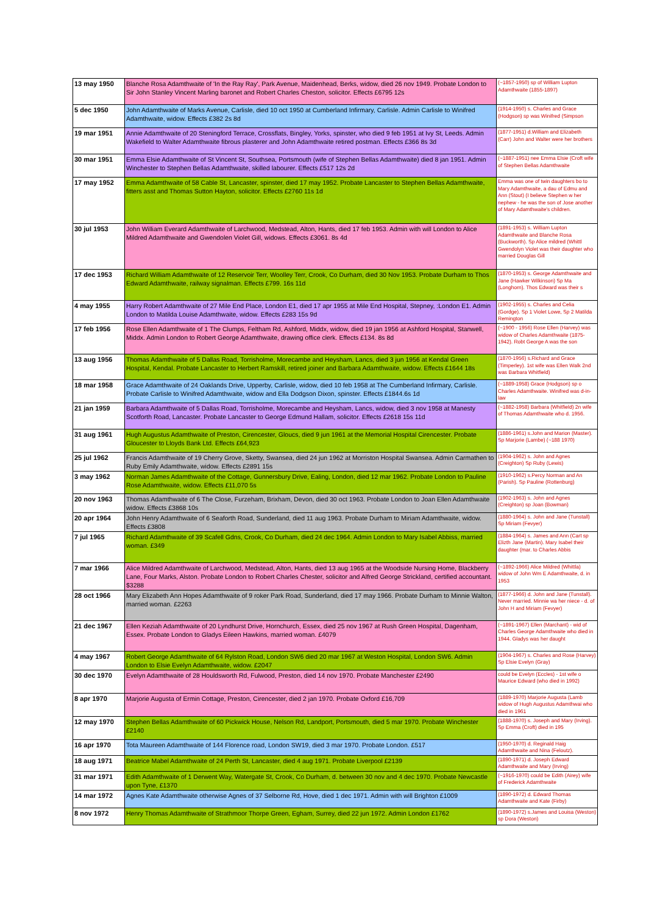| 13 may 1950 | Blanche Rosa Adamthwaite of 'In the Ray Ray', Park Avenue, Maidenhead, Berks, widow, died 26 nov 1949. Probate London to Sir John Stanley Vincent Marling baronet and Robert Charles Cheston, solicitor. Effects £6795 12s | (~1857-1950) sp of William Lupton Adamthwaite (1855-1897) |
| 5 dec 1950 | John Adamthwaite of Marks Avenue, Carlisle, died 10 oct 1950 at Cumberland Infirmary, Carlisle. Admin Carlisle to Winifred Adamthwaite, widow. Effects £382 2s 8d | (1914-1950) s. Charles and Grace (Hodgson) sp was Winifred (Simpson |
| 19 mar 1951 | Annie Adamthwaite of 20 Steningford Terrace, Crossflats, Bingley, Yorks, spinster, who died 9 feb 1951 at Ivy St, Leeds. Admin Wakefield to Walter Adamthwaite fibrous plasterer and John Adamthwaite retired postman. Effects £366 8s 3d | (1877-1951) d.William and Elizabeth (Carr) John and Walter were her brothers |
| 30 mar 1951 | Emma Elsie Adamthwaite of St Vincent St, Southsea, Portsmouth (wife of Stephen Bellas Adamthwaite) died 8 jan 1951. Admin Winchester to Stephen Bellas Adamthwaite, skilled labourer. Effects £517 12s 2d | (~1887-1951) nee Emma Elsie (Croft wife of Stephen Bellas Adamthwaite |
| 17 may 1952 | Emma Adamthwaite of 58 Cable St, Lancaster, spinster, died 17 may 1952. Probate Lancaster to Stephen Bellas Adamthwaite, fitters asst and Thomas Sutton Hayton, solicitor. Effects £2760 11s 1d | Emma was one of twin daughters bo to Mary Adamthwaite, a dau of Edmu and Ann (Stout) (I believe Stephen w her nephew - he was the son of Jose another of Mary Adamthwaite's children. |
| 30 jul 1953 | John William Everard Adamthwaite of Larchwood, Medstead, Alton, Hants, died 17 feb 1953. Admin with will London to Alice Mildred Adamthwaite and Gwendolen Violet Gill, widows. Effects £3061. 8s 4d | (1891-1953) s. William Lupton Adamthwaite and Blanche Rosa (Buckworth). Sp Alice mildred (Whittl Gwendolyn Violet was their daughter who married Douglas Gill |
| 17 dec 1953 | Richard William Adamthwaite of 12 Reservoir Terr, Woolley Terr, Crook, Co Durham, died 30 Nov 1953. Probate Durham to Thos Edward Adamthwaite, railway signalman. Effects £799. 16s 11d | (1870-1953) s. George Adamthwaite and Jane (Hawker Wilkinson) Sp Ma (Longhorn). Thos Edward was their s |
| 4 may 1955 | Harry Robert Adamthwaite of 27 Mile End Place, London E1, died 17 apr 1955 at Mile End Hospital, Stepney, :London E1. Admin London to Matilda Louise Adamthwaite, widow. Effects £283 15s 9d | (1902-1955) s. Charles and Celia (Gordge). Sp 1 Violet Lowe, Sp 2 Matilda Remington |
| 17 feb 1956 | Rose Ellen Adamthwaite of 1 The Clumps, Feltham Rd, Ashford, Middx, widow, died 19 jan 1956 at Ashford Hospital, Stanwell, Middx. Admin London to Robert George Adamthwaite, drawing office clerk. Effects £134. 8s 8d | (~1900 - 1956) Rose Ellen (Harvey) was widow of Charles Adamthwaite (1875-1942). Robt George A was the son |
| 13 aug 1956 | Thomas Adamthwaite of 5 Dallas Road, Torrisholme, Morecambe and Heysham, Lancs, died 3 jun 1956 at Kendal Green Hospital, Kendal. Probate Lancaster to Herbert Ramskill, retired joiner and Barbara Adamthwaite, widow. Effects £1644 18s | (1870-1956) s.Richard and Grace (Timperley). 1st wife was Ellen Walk 2nd was Barbara Whitfield) |
| 18 mar 1958 | Grace Adamthwaite of 24 Oaklands Drive, Upperby, Carlisle, widow, died 10 feb 1958 at The Cumberland Infirmary, Carlisle. Probate Carlisle to Winifred Adamthwaite, widow and Ella Dodgson Dixon, spinster. Effects £1844.6s 1d | (~1889-1958) Grace (Hodgson) sp o Charles Adamthwaite. Winifred was d-in-law |
| 21 jan 1959 | Barbara Adamthwaite of 5 Dallas Road, Torrisholme, Morecambe and Heysham, Lancs, widow, died 3 nov 1958 at Manesty Scotforth Road, Lancaster. Probate Lancaster to George Edmund Hallam, solicitor. Effects £2618 15s 11d | (~1882-1958) Barbara (Whitfield) 2n wife of Thomas Adamthwaite who d. 1956. |
| 31 aug 1961 | Hugh Augustus Adamthwaite of Preston, Cirencester, Gloucs, died 9 jun 1961 at the Memorial Hospital Cirencester. Probate Gloucester to Lloyds Bank Ltd. Effects £64,923 | (1886-1961) s.John and Marion (Master). Sp Marjorie (Lambe) (~188 1970) |
| 25 jul 1962 | Francis Adamthwaite of 19 Cherry Grove, Sketty, Swansea, died 24 jun 1962 at Morriston Hospital Swansea. Admin Carmathen to Ruby Emily Adamthwaite, widow. Effects £2891 15s | (1904-1962) s. John and Agnes (Creighton) Sp Ruby (Lewis) |
| 3 may 1962 | Norman James Adamthwaite of the Cottage, Gunnersbury Drive, Ealing, London, died 12 mar 1962. Probate London to Pauline Rose Adamthwaite, widow. Effects £11,070 5s | (1910-1962) s.Percy Norman and An (Parish). Sp Pauline (Rottenburg) |
| 20 nov 1963 | Thomas Adamthwaite of 6 The Close, Furzeham, Brixham, Devon, died 30 oct 1963. Probate London to Joan Ellen Adamthwaite widow. Effects £3868 10s | (1902-1963) s. John and Agnes (Creighton) sp Joan (Bowman) |
| 20 apr 1964 | John Henry Adamthwaite of 6 Seaforth Road, Sunderland, died 11 aug 1963. Probate Durham to Miriam Adamthwaite, widow. Effects £3808 | (1880-1964) s. John and Jane (Tunstall) Sp Miriam (Fevyer) |
| 7 jul 1965 | Richard Adamthwaite of 39 Scafell Gdns, Crook, Co Durham, died 24 dec 1964. Admin London to Mary Isabel Abbiss, married woman. £349 | (1884-1964) s. James and Ann (Cart sp Elizth Jane (Martin). Mary Isabel their daughter (mar. to Charles Abbis |
| 7 mar 1966 | Alice Mildred Adamthwaite of Larchwood, Medstead, Alton, Hants, died 13 aug 1965 at the Woodside Nursing Home, Blackberry Lane, Four Marks, Alston. Probate London to Robert Charles Chester, solicitor and Alfred George Strickland, certified accountant. $3288 | (~1892-1966) Alice Mildred (Whittla) widow of John Wm E Adamthwaite, d. in 1953 |
| 28 oct 1966 | Mary Elizabeth Ann Hopes Adamthwaite of 9 roker Park Road, Sunderland, died 17 may 1966. Probate Durham to Minnie Walton, married woman. £2263 | (1877-1966) d. John and Jane (Tunstall). Never married. Minnie wa her niece - d. of John H and Miriam (Fevyer) |
| 21 dec 1967 | Ellen Keziah Adamthwaite of 20 Lyndhurst Drive, Hornchurch, Essex, died 25 nov 1967 at Rush Green Hospital, Dagenham, Essex. Probate London to Gladys Eileen Hawkins, married woman. £4079 | (~1891-1967) Ellen (Marchant) - wid of Charles George Adamthwaite who died in 1944. Gladys was her daught |
| 4 may 1967 | Robert George Adamthwaite of 64 Rylston Road, London SW6 died 20 mar 1967 at Weston Hospital, London SW6. Admin London to Elsie Evelyn Adamthwaite, widow. £2047 | (1904-1967) s. Charles and Rose (Harvey) Sp Elsie Evelyn (Gray) |
| 30 dec 1970 | Evelyn Adamthwaite of 28 Houldsworth Rd, Fulwood, Preston, died 14 nov 1970. Probate Manchester £2490 | could be Evelyn (Eccles) - 1st wife o Maurice Edward (who died in 1992) |
| 8 apr 1970 | Marjorie Augusta of Ermin Cottage, Preston, Cirencester, died 2 jan 1970. Probate Oxford £16,709 | (1889-1970) Marjorie Augusta (Lamb widow of Hugh Augustus Adamthwai who died in 1961 |
| 12 may 1970 | Stephen Bellas Adamthwaite of 60 Pickwick House, Nelson Rd, Landport, Portsmouth, died 5 mar 1970. Probate Winchester £2140 | (1888-1970) s. Joseph and Mary (Irving). Sp Emma (Croft) died in 195 |
| 16 apr 1970 | Tota Maureen Adamthwaite of 144 Florence road, London SW19, died 3 mar 1970. Probate London. £517 | (1950-1970) d. Reginald Haig Adamthwaite and Nina (Feloutz). |
| 18 aug 1971 | Beatrice Mabel Adamthwaite of 24 Perth St, Lancaster, died 4 aug 1971. Probate Liverpool £2139 | (1890-1971) d. Joseph Edward Adamthwaite and Mary (Irving) |
| 31 mar 1971 | Edith Adamthwaite of 1 Derwent Way, Watergate St, Crook, Co Durham, d. between 30 nov and 4 dec 1970. Probate Newcastle upon Tyne, £1370 | (~1916-1970) could be Edith (Airey) wife of Frederick Adamthwaite |
| 14 mar 1972 | Agnes Kate Adamthwaite otherwise Agnes of 37 Selborne Rd, Hove, died 1 dec 1971. Admin with will Brighton £1009 | (1890-1972) d. Edward Thomas Adamthwaite and Kate (Firby) |
| 8 nov 1972 | Henry Thomas Adamthwaite of Strathmoor Thorpe Green, Egham, Surrey, died 22 jun 1972. Admin London £1762 | (1890-1972) s.James and Louisa (Weston) sp Dora (Weston) |